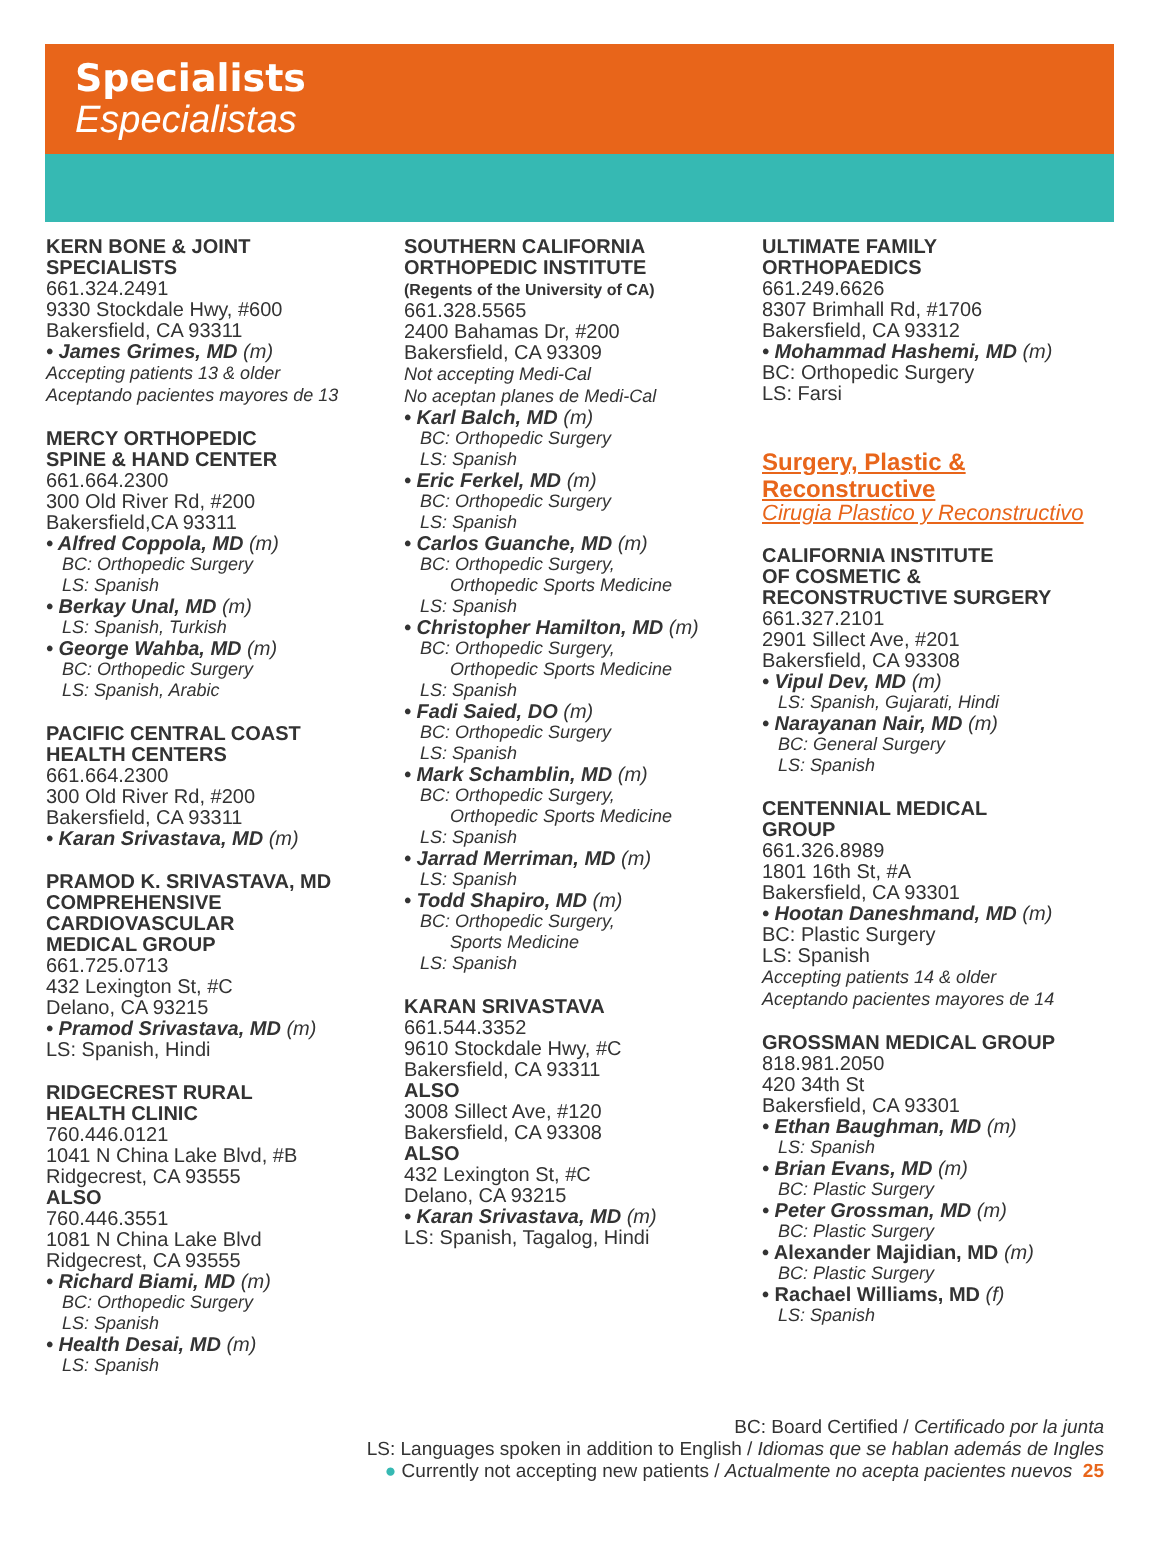Specialists
Especialistas
KERN BONE & JOINT
SPECIALISTS
661.324.2491
9330 Stockdale Hwy, #600
Bakersfield, CA 93311
• James Grimes, MD (m)
Accepting patients 13 & older
Aceptando pacientes mayores de 13
MERCY ORTHOPEDIC
SPINE & HAND CENTER
661.664.2300
300 Old River Rd, #200
Bakersfield,CA 93311
• Alfred Coppola, MD (m)
BC: Orthopedic Surgery
LS: Spanish
• Berkay Unal, MD (m)
LS: Spanish, Turkish
• George Wahba, MD (m)
BC: Orthopedic Surgery
LS: Spanish, Arabic
PACIFIC CENTRAL COAST
HEALTH CENTERS
661.664.2300
300 Old River Rd, #200
Bakersfield, CA 93311
• Karan Srivastava, MD (m)
PRAMOD K. SRIVASTAVA, MD
COMPREHENSIVE
CARDIOVASCULAR
MEDICAL GROUP
661.725.0713
432 Lexington St, #C
Delano, CA 93215
• Pramod Srivastava, MD (m)
LS: Spanish, Hindi
RIDGECREST RURAL
HEALTH CLINIC
760.446.0121
1041 N China Lake Blvd, #B
Ridgecrest, CA 93555
ALSO
760.446.3551
1081 N China Lake Blvd
Ridgecrest, CA 93555
• Richard Biami, MD (m)
BC: Orthopedic Surgery
LS: Spanish
• Health Desai, MD (m)
LS: Spanish
SOUTHERN CALIFORNIA
ORTHOPEDIC INSTITUTE
(Regents of the University of CA)
661.328.5565
2400 Bahamas Dr, #200
Bakersfield, CA 93309
Not accepting Medi-Cal
No aceptan planes de Medi-Cal
• Karl Balch, MD (m)
BC: Orthopedic Surgery
LS: Spanish
• Eric Ferkel, MD (m)
BC: Orthopedic Surgery
LS: Spanish
• Carlos Guanche, MD (m)
BC: Orthopedic Surgery,
Orthopedic Sports Medicine
LS: Spanish
• Christopher Hamilton, MD (m)
BC: Orthopedic Surgery,
Orthopedic Sports Medicine
LS: Spanish
• Fadi Saied, DO (m)
BC: Orthopedic Surgery
LS: Spanish
• Mark Schamblin, MD (m)
BC: Orthopedic Surgery,
Orthopedic Sports Medicine
LS: Spanish
• Jarrad Merriman, MD (m)
LS: Spanish
• Todd Shapiro, MD (m)
BC: Orthopedic Surgery,
Sports Medicine
LS: Spanish
KARAN SRIVASTAVA
661.544.3352
9610 Stockdale Hwy, #C
Bakersfield, CA 93311
ALSO
3008 Sillect Ave, #120
Bakersfield, CA 93308
ALSO
432 Lexington St, #C
Delano, CA 93215
• Karan Srivastava, MD (m)
LS: Spanish, Tagalog, Hindi
ULTIMATE FAMILY
ORTHOPAEDICS
661.249.6626
8307 Brimhall Rd, #1706
Bakersfield, CA 93312
• Mohammad Hashemi, MD (m)
BC: Orthopedic Surgery
LS: Farsi
Surgery, Plastic &
Reconstructive
Cirugia Plastico y Reconstructivo
CALIFORNIA INSTITUTE
OF COSMETIC &
RECONSTRUCTIVE SURGERY
661.327.2101
2901 Sillect Ave, #201
Bakersfield, CA 93308
• Vipul Dev, MD (m)
LS: Spanish, Gujarati, Hindi
• Narayanan Nair, MD (m)
BC: General Surgery
LS: Spanish
CENTENNIAL MEDICAL
GROUP
661.326.8989
1801 16th St, #A
Bakersfield, CA 93301
• Hootan Daneshmand, MD (m)
BC: Plastic Surgery
LS: Spanish
Accepting patients 14 & older
Aceptando pacientes mayores de 14
GROSSMAN MEDICAL GROUP
818.981.2050
420 34th St
Bakersfield, CA 93301
• Ethan Baughman, MD (m)
LS: Spanish
• Brian Evans, MD (m)
BC: Plastic Surgery
• Peter Grossman, MD (m)
BC: Plastic Surgery
• Alexander Majidian, MD (m)
BC: Plastic Surgery
• Rachael Williams, MD (f)
LS: Spanish
BC: Board Certified / Certificado por la junta
LS: Languages spoken in addition to English / Idiomas que se hablan además de Ingles
● Currently not accepting new patients / Actualmente no acepta pacientes nuevos 25